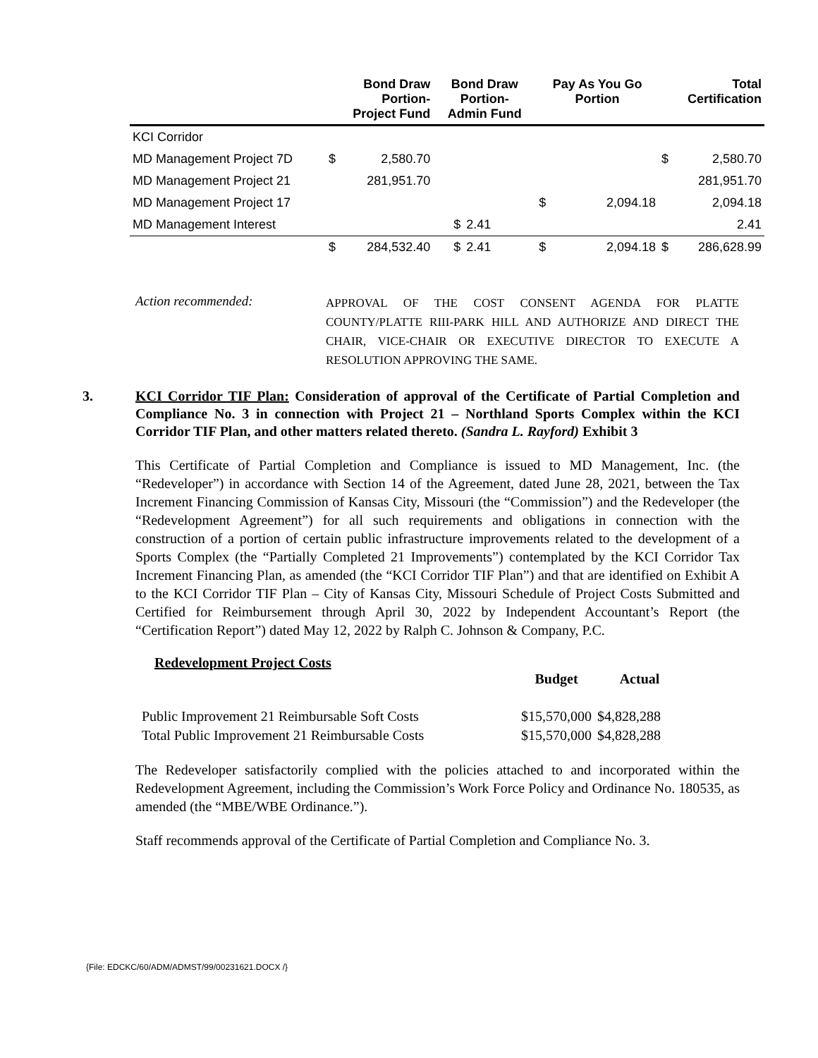| | Bond Draw Portion- Project Fund | | Bond Draw Portion- Admin Fund | | Pay As You Go Portion | | Total Certification | |
| --- | --- | --- | --- | --- | --- | --- | --- | --- |
| KCI Corridor | | | | | | | | |
| MD Management Project 7D | $ | 2,580.70 | | | | | $ | 2,580.70 |
| MD Management Project 21 | | 281,951.70 | | | | | | 281,951.70 |
| MD Management Project 17 | | | | | $ | 2,094.18 | | 2,094.18 |
| MD Management Interest | | | $ | 2.41 | | | | 2.41 |
| | $ | 284,532.40 | $ | 2.41 | $ | 2,094.18 | $ | 286,628.99 |
Action recommended:
APPROVAL OF THE COST CONSENT AGENDA FOR PLATTE COUNTY/PLATTE RIII-PARK HILL AND AUTHORIZE AND DIRECT THE CHAIR, VICE-CHAIR OR EXECUTIVE DIRECTOR TO EXECUTE A RESOLUTION APPROVING THE SAME.
3. KCI Corridor TIF Plan: Consideration of approval of the Certificate of Partial Completion and Compliance No. 3 in connection with Project 21 – Northland Sports Complex within the KCI Corridor TIF Plan, and other matters related thereto. (Sandra L. Rayford) Exhibit 3
This Certificate of Partial Completion and Compliance is issued to MD Management, Inc. (the “Redeveloper”) in accordance with Section 14 of the Agreement, dated June 28, 2021, between the Tax Increment Financing Commission of Kansas City, Missouri (the “Commission”) and the Redeveloper (the “Redevelopment Agreement”) for all such requirements and obligations in connection with the construction of a portion of certain public infrastructure improvements related to the development of a Sports Complex (the “Partially Completed 21 Improvements”) contemplated by the KCI Corridor Tax Increment Financing Plan, as amended (the “KCI Corridor TIF Plan”) and that are identified on Exhibit A to the KCI Corridor TIF Plan – City of Kansas City, Missouri Schedule of Project Costs Submitted and Certified for Reimbursement through April 30, 2022 by Independent Accountant’s Report (the “Certification Report”) dated May 12, 2022 by Ralph C. Johnson & Company, P.C.
Redevelopment Project Costs
| | Budget | Actual |
| Public Improvement 21 Reimbursable Soft Costs | $15,570,000 | $4,828,288 |
| Total Public Improvement 21 Reimbursable Costs | $15,570,000 | $4,828,288 |
The Redeveloper satisfactorily complied with the policies attached to and incorporated within the Redevelopment Agreement, including the Commission’s Work Force Policy and Ordinance No. 180535, as amended (the “MBE/WBE Ordinance.”).
Staff recommends approval of the Certificate of Partial Completion and Compliance No. 3.
{File: EDCKC/60/ADM/ADMST/99/00231621.DOCX /}